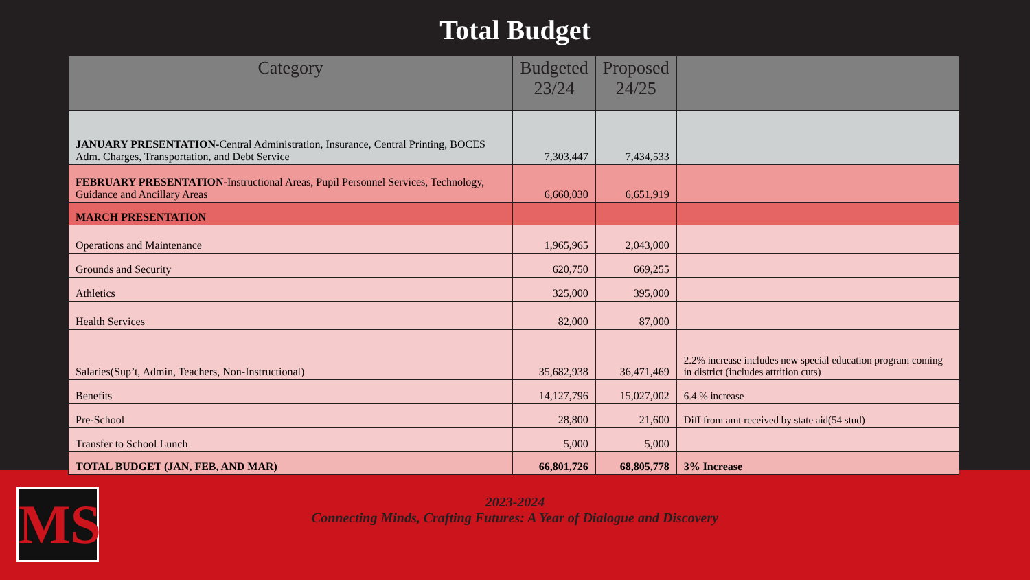Total Budget
| Category | Budgeted 23/24 | Proposed 24/25 | |
| --- | --- | --- | --- |
| JANUARY PRESENTATION- Central Administration, Insurance, Central Printing, BOCES Adm. Charges, Transportation, and Debt Service | 7,303,447 | 7,434,533 | |
| FEBRUARY PRESENTATION- Instructional Areas, Pupil Personnel Services, Technology, Guidance and Ancillary Areas | 6,660,030 | 6,651,919 | |
| MARCH PRESENTATION | | | |
| Operations and Maintenance | 1,965,965 | 2,043,000 | |
| Grounds and Security | 620,750 | 669,255 | |
| Athletics | 325,000 | 395,000 | |
| Health Services | 82,000 | 87,000 | |
| Salaries(Sup’t, Admin, Teachers, Non-Instructional) | 35,682,938 | 36,471,469 | 2.2% increase includes new special education program coming in district (includes attrition cuts) |
| Benefits | 14,127,796 | 15,027,002 | 6.4 % increase |
| Pre-School | 28,800 | 21,600 | Diff from amt received by state aid(54 stud) |
| Transfer to School Lunch | 5,000 | 5,000 | |
| TOTAL BUDGET (JAN, FEB, AND MAR) | 66,801,726 | 68,805,778 | 3% Increase |
MS
2023-2024
Connecting Minds, Crafting Futures: A Year of Dialogue and Discovery